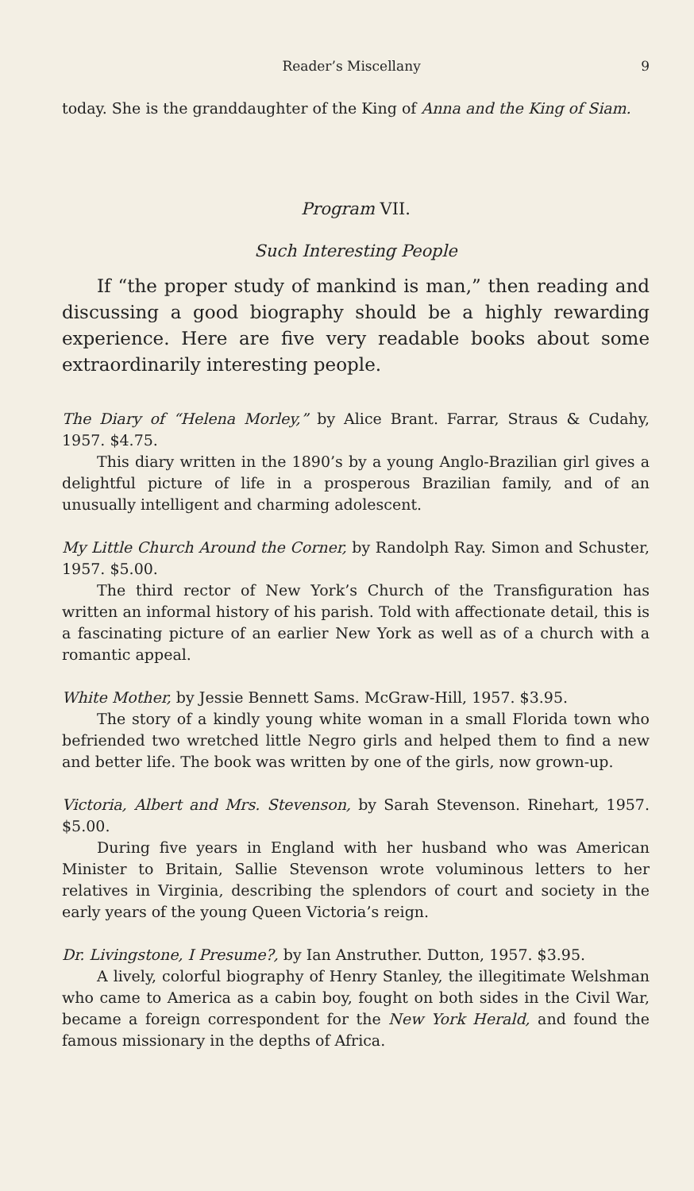Reader’s Miscellany 9
today. She is the granddaughter of the King of Anna and the King of Siam.
Program VII.
Such Interesting People
If “the proper study of mankind is man,” then reading and discussing a good biography should be a highly rewarding experience. Here are five very readable books about some extraordinarily interesting people.
The Diary of “Helena Morley,” by Alice Brant. Farrar, Straus & Cudahy, 1957. $4.75.
This diary written in the 1890’s by a young Anglo-Brazilian girl gives a delightful picture of life in a prosperous Brazilian family, and of an unusually intelligent and charming adolescent.
My Little Church Around the Corner, by Randolph Ray. Simon and Schuster, 1957. $5.00.
The third rector of New York’s Church of the Transfiguration has written an informal history of his parish. Told with affectionate detail, this is a fascinating picture of an earlier New York as well as of a church with a romantic appeal.
White Mother, by Jessie Bennett Sams. McGraw-Hill, 1957. $3.95.
The story of a kindly young white woman in a small Florida town who befriended two wretched little Negro girls and helped them to find a new and better life. The book was written by one of the girls, now grown-up.
Victoria, Albert and Mrs. Stevenson, by Sarah Stevenson. Rinehart, 1957. $5.00.
During five years in England with her husband who was American Minister to Britain, Sallie Stevenson wrote voluminous letters to her relatives in Virginia, describing the splendors of court and society in the early years of the young Queen Victoria’s reign.
Dr. Livingstone, I Presume?, by Ian Anstruther. Dutton, 1957. $3.95.
A lively, colorful biography of Henry Stanley, the illegitimate Welshman who came to America as a cabin boy, fought on both sides in the Civil War, became a foreign correspondent for the New York Herald, and found the famous missionary in the depths of Africa.